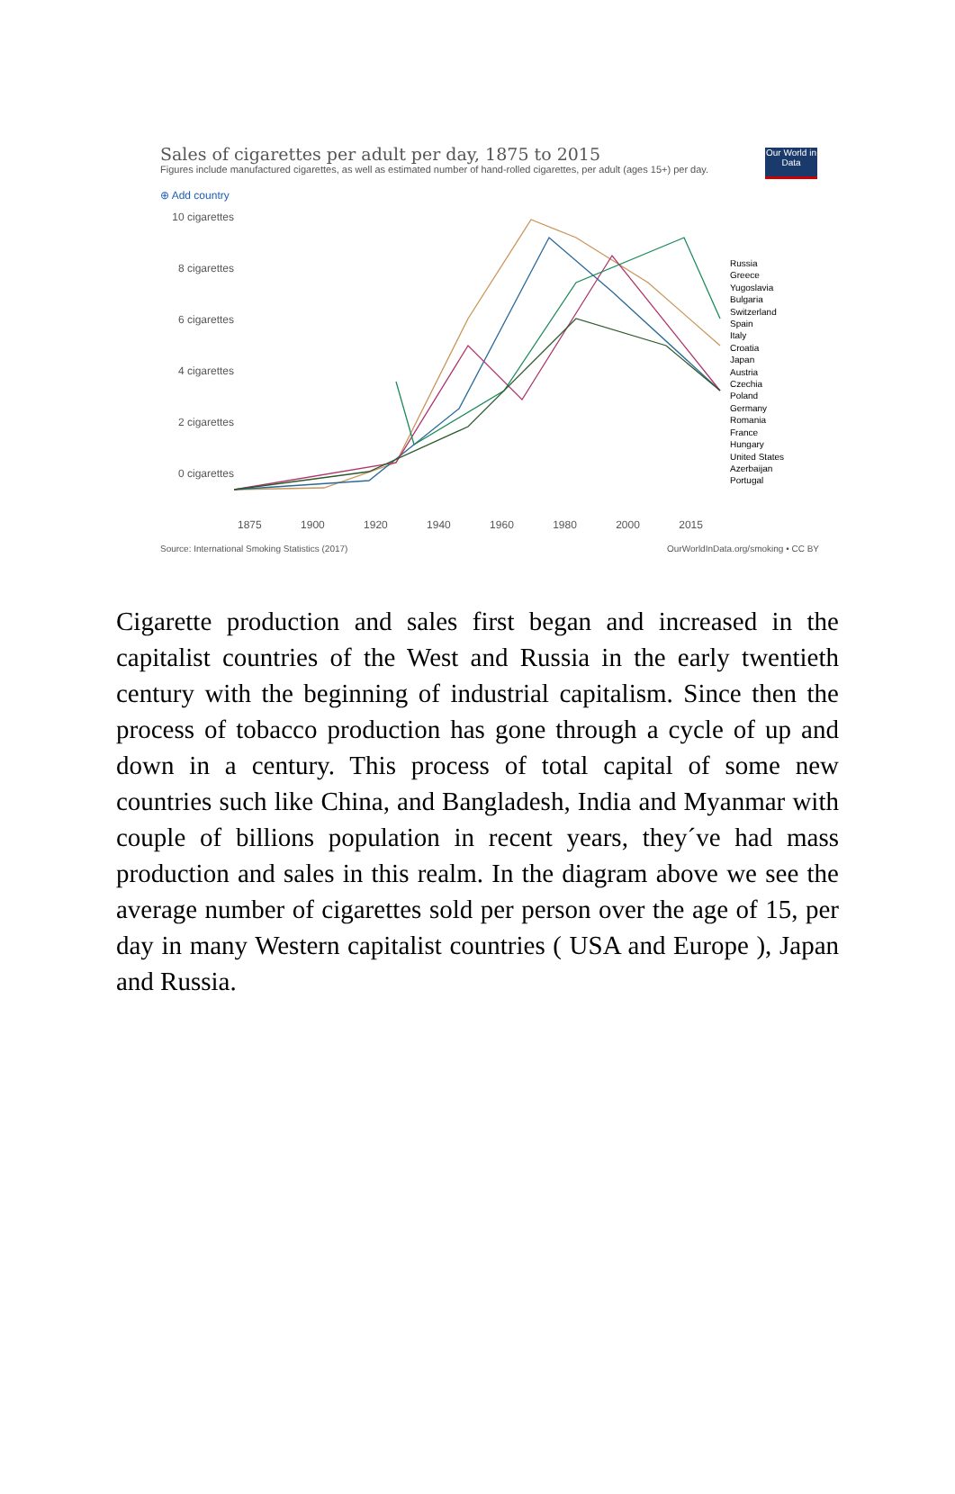Our World in Data
Sales of cigarettes per adult per day, 1875 to 2015
Figures include manufactured cigarettes, as well as estimated number of hand-rolled cigarettes, per adult (ages 15+) per day.
⊕ Add country
10 cigarettes
8 cigarettes
6 cigarettes
4 cigarettes
2 cigarettes
0 cigarettes
Russia
Greece
Yugoslavia
Bulgaria
Switzerland
Spain
Italy
Croatia
Japan
Austria
Czechia
Poland
Germany
Romania
France
Hungary
United States
Azerbaijan
Portugal
1875 1900 1920 1940 1960 1980 2000 2015
Source: International Smoking Statistics (2017) OurWorldInData.org/smoking • CC BY
Cigarette production and sales first began and increased in the capitalist countries of the West and Russia in the early twentieth century with the beginning of industrial capitalism. Since then the process of tobacco production has gone through a cycle of up and down in a century. This process of total capital of some new countries such like China, and Bangladesh, India and Myanmar with couple of billions population in recent years, they´ve had mass production and sales in this realm. In the diagram above we see the average number of cigarettes sold per person over the age of 15, per day in many Western capitalist countries ( USA and Europe ), Japan and Russia.